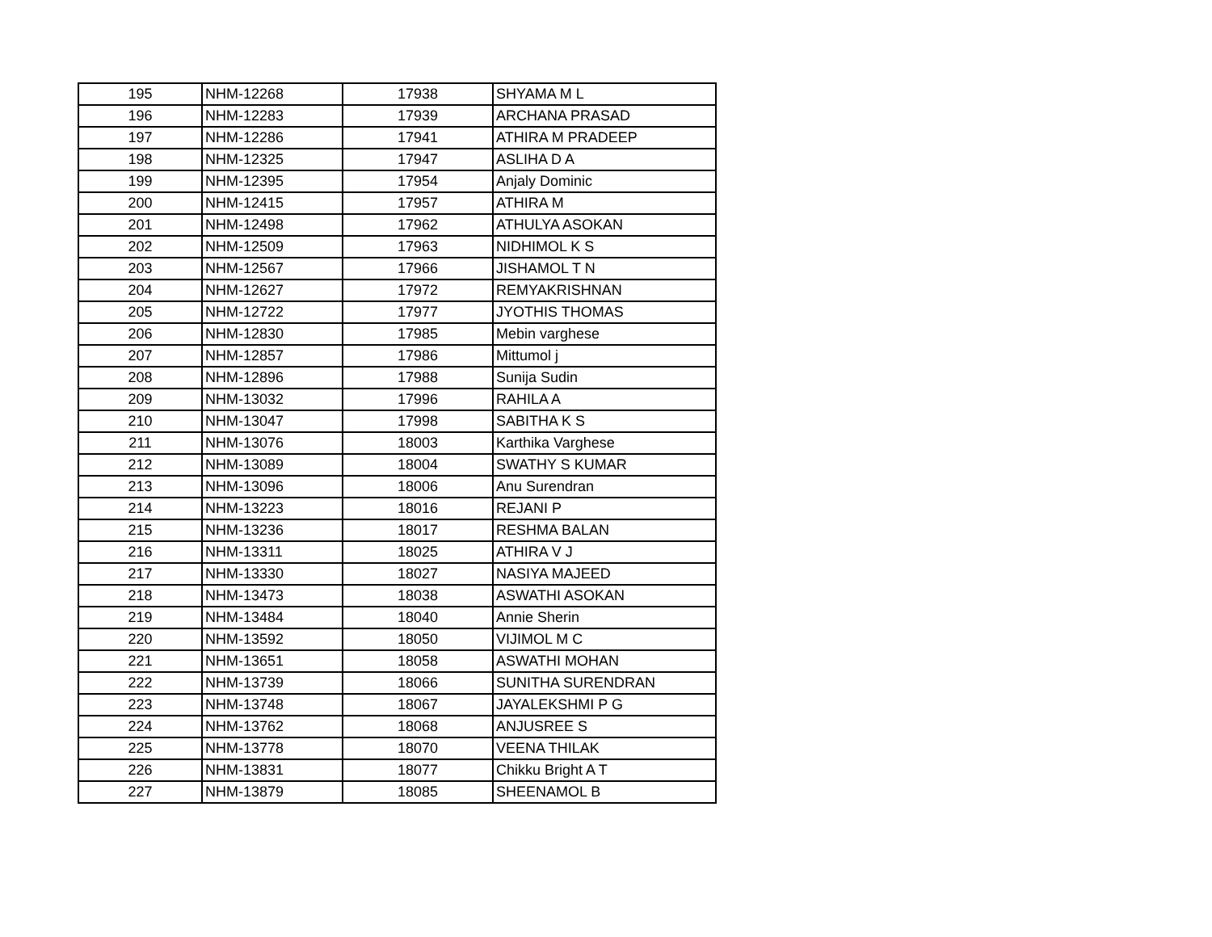| 195 | NHM-12268 | 17938 | SHYAMA M L |
| 196 | NHM-12283 | 17939 | ARCHANA PRASAD |
| 197 | NHM-12286 | 17941 | ATHIRA M PRADEEP |
| 198 | NHM-12325 | 17947 | ASLIHA D A |
| 199 | NHM-12395 | 17954 | Anjaly Dominic |
| 200 | NHM-12415 | 17957 | ATHIRA M |
| 201 | NHM-12498 | 17962 | ATHULYA ASOKAN |
| 202 | NHM-12509 | 17963 | NIDHIMOL K S |
| 203 | NHM-12567 | 17966 | JISHAMOL T N |
| 204 | NHM-12627 | 17972 | REMYAKRISHNAN |
| 205 | NHM-12722 | 17977 | JYOTHIS THOMAS |
| 206 | NHM-12830 | 17985 | Mebin varghese |
| 207 | NHM-12857 | 17986 | Mittumol j |
| 208 | NHM-12896 | 17988 | Sunija Sudin |
| 209 | NHM-13032 | 17996 | RAHILA A |
| 210 | NHM-13047 | 17998 | SABITHA K S |
| 211 | NHM-13076 | 18003 | Karthika Varghese |
| 212 | NHM-13089 | 18004 | SWATHY S KUMAR |
| 213 | NHM-13096 | 18006 | Anu Surendran |
| 214 | NHM-13223 | 18016 | REJANI P |
| 215 | NHM-13236 | 18017 | RESHMA BALAN |
| 216 | NHM-13311 | 18025 | ATHIRA V J |
| 217 | NHM-13330 | 18027 | NASIYA MAJEED |
| 218 | NHM-13473 | 18038 | ASWATHI ASOKAN |
| 219 | NHM-13484 | 18040 | Annie Sherin |
| 220 | NHM-13592 | 18050 | VIJIMOL M C |
| 221 | NHM-13651 | 18058 | ASWATHI MOHAN |
| 222 | NHM-13739 | 18066 | SUNITHA SURENDRAN |
| 223 | NHM-13748 | 18067 | JAYALEKSHMI P G |
| 224 | NHM-13762 | 18068 | ANJUSREE S |
| 225 | NHM-13778 | 18070 | VEENA THILAK |
| 226 | NHM-13831 | 18077 | Chikku Bright A T |
| 227 | NHM-13879 | 18085 | SHEENAMOL B |